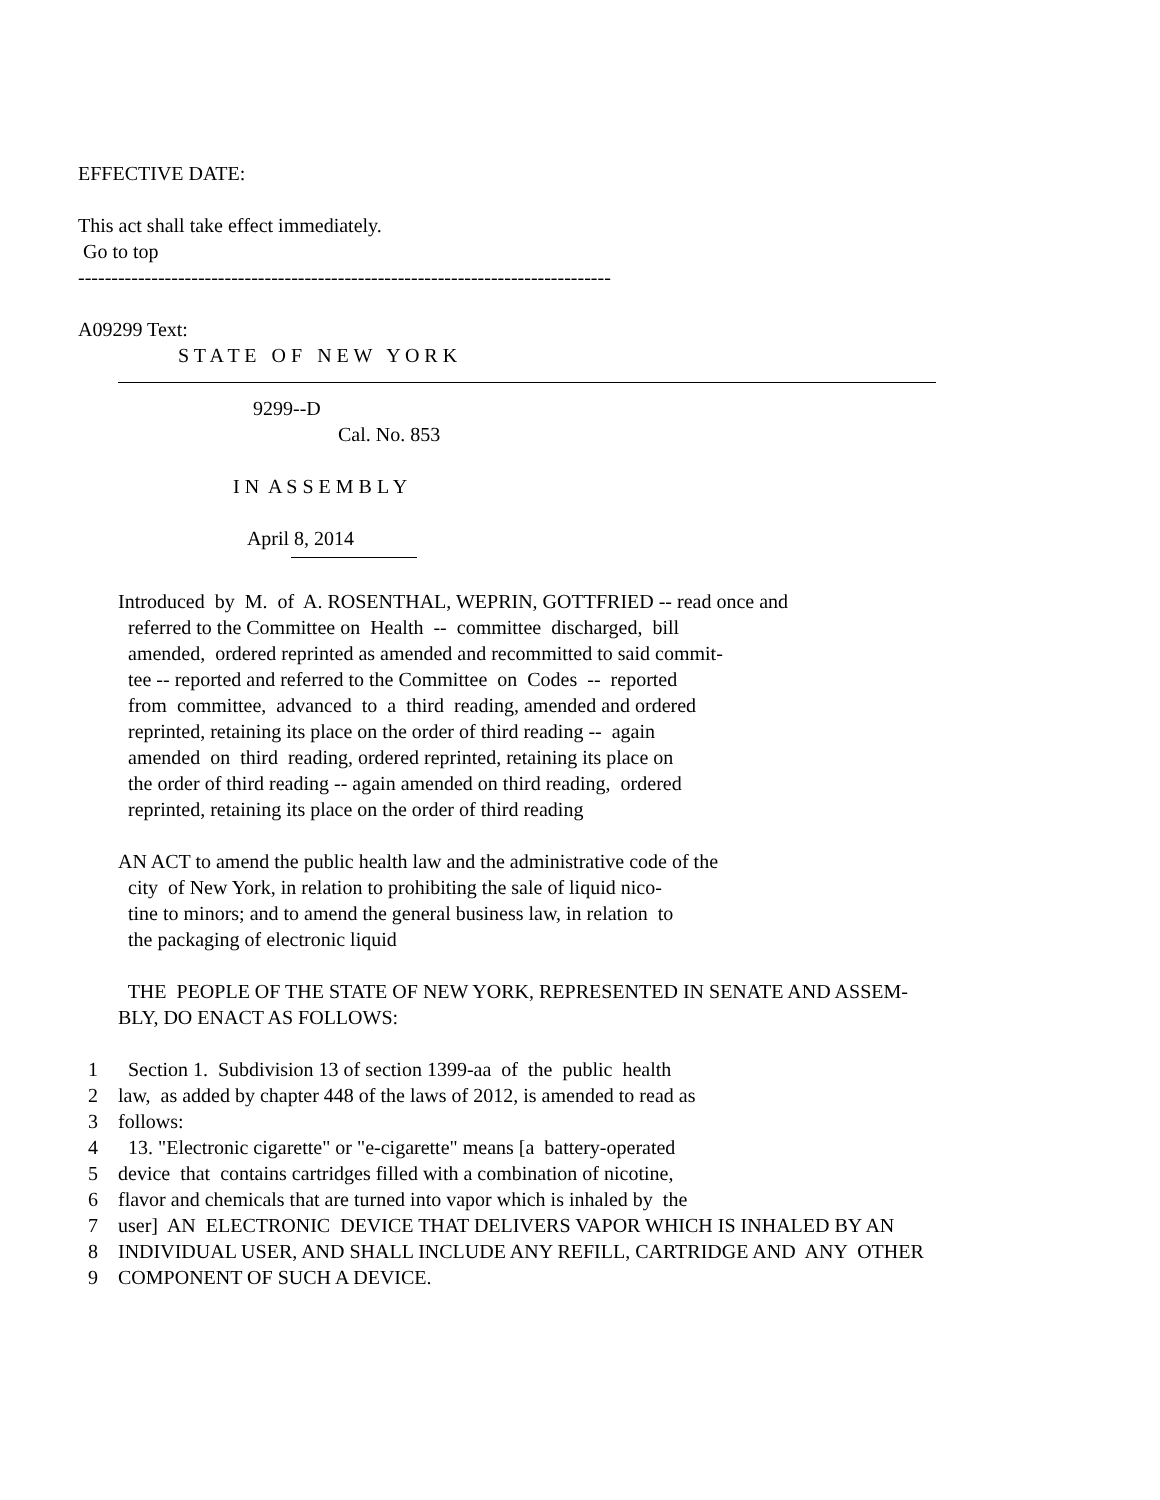EFFECTIVE DATE:
This act shall take effect immediately.
Go to top
--------------------------------------------------------------------------------
A09299 Text:
S T A T E O F N E W Y O R K
9299--D
Cal. No. 853
I N A S S E M B L Y
April 8, 2014
Introduced by M. of A. ROSENTHAL, WEPRIN, GOTTFRIED -- read once and
referred to the Committee on Health -- committee discharged, bill
amended, ordered reprinted as amended and recommitted to said commit-
tee -- reported and referred to the Committee on Codes -- reported
from committee, advanced to a third reading, amended and ordered
reprinted, retaining its place on the order of third reading -- again
amended on third reading, ordered reprinted, retaining its place on
the order of third reading -- again amended on third reading, ordered
reprinted, retaining its place on the order of third reading
AN ACT to amend the public health law and the administrative code of the
city of New York, in relation to prohibiting the sale of liquid nico-
tine to minors; and to amend the general business law, in relation to
the packaging of electronic liquid
THE PEOPLE OF THE STATE OF NEW YORK, REPRESENTED IN SENATE AND ASSEM-
BLY, DO ENACT AS FOLLOWS:
1 Section 1. Subdivision 13 of section 1399-aa of the public health
2 law, as added by chapter 448 of the laws of 2012, is amended to read as
3 follows:
4 13. "Electronic cigarette" or "e-cigarette" means [a battery-operated
5 device that contains cartridges filled with a combination of nicotine,
6 flavor and chemicals that are turned into vapor which is inhaled by the
7 user] AN ELECTRONIC DEVICE THAT DELIVERS VAPOR WHICH IS INHALED BY AN
8 INDIVIDUAL USER, AND SHALL INCLUDE ANY REFILL, CARTRIDGE AND ANY OTHER
9 COMPONENT OF SUCH A DEVICE.